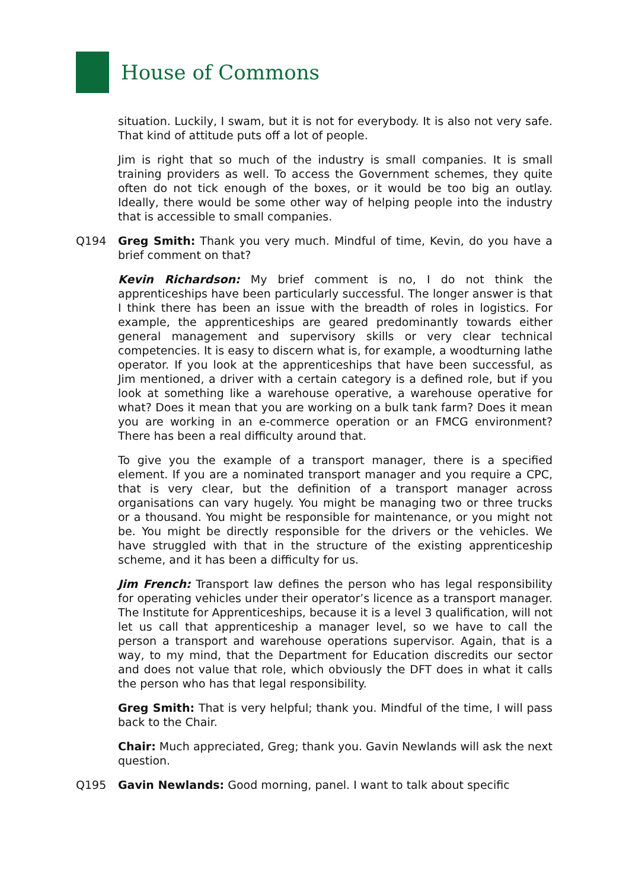House of Commons
situation. Luckily, I swam, but it is not for everybody. It is also not very safe. That kind of attitude puts off a lot of people.
Jim is right that so much of the industry is small companies. It is small training providers as well. To access the Government schemes, they quite often do not tick enough of the boxes, or it would be too big an outlay. Ideally, there would be some other way of helping people into the industry that is accessible to small companies.
Q194 Greg Smith: Thank you very much. Mindful of time, Kevin, do you have a brief comment on that?
Kevin Richardson: My brief comment is no, I do not think the apprenticeships have been particularly successful. The longer answer is that I think there has been an issue with the breadth of roles in logistics. For example, the apprenticeships are geared predominantly towards either general management and supervisory skills or very clear technical competencies. It is easy to discern what is, for example, a woodturning lathe operator. If you look at the apprenticeships that have been successful, as Jim mentioned, a driver with a certain category is a defined role, but if you look at something like a warehouse operative, a warehouse operative for what? Does it mean that you are working on a bulk tank farm? Does it mean you are working in an e-commerce operation or an FMCG environment? There has been a real difficulty around that.
To give you the example of a transport manager, there is a specified element. If you are a nominated transport manager and you require a CPC, that is very clear, but the definition of a transport manager across organisations can vary hugely. You might be managing two or three trucks or a thousand. You might be responsible for maintenance, or you might not be. You might be directly responsible for the drivers or the vehicles. We have struggled with that in the structure of the existing apprenticeship scheme, and it has been a difficulty for us.
Jim French: Transport law defines the person who has legal responsibility for operating vehicles under their operator’s licence as a transport manager. The Institute for Apprenticeships, because it is a level 3 qualification, will not let us call that apprenticeship a manager level, so we have to call the person a transport and warehouse operations supervisor. Again, that is a way, to my mind, that the Department for Education discredits our sector and does not value that role, which obviously the DFT does in what it calls the person who has that legal responsibility.
Greg Smith: That is very helpful; thank you. Mindful of the time, I will pass back to the Chair.
Chair: Much appreciated, Greg; thank you. Gavin Newlands will ask the next question.
Q195 Gavin Newlands: Good morning, panel. I want to talk about specific